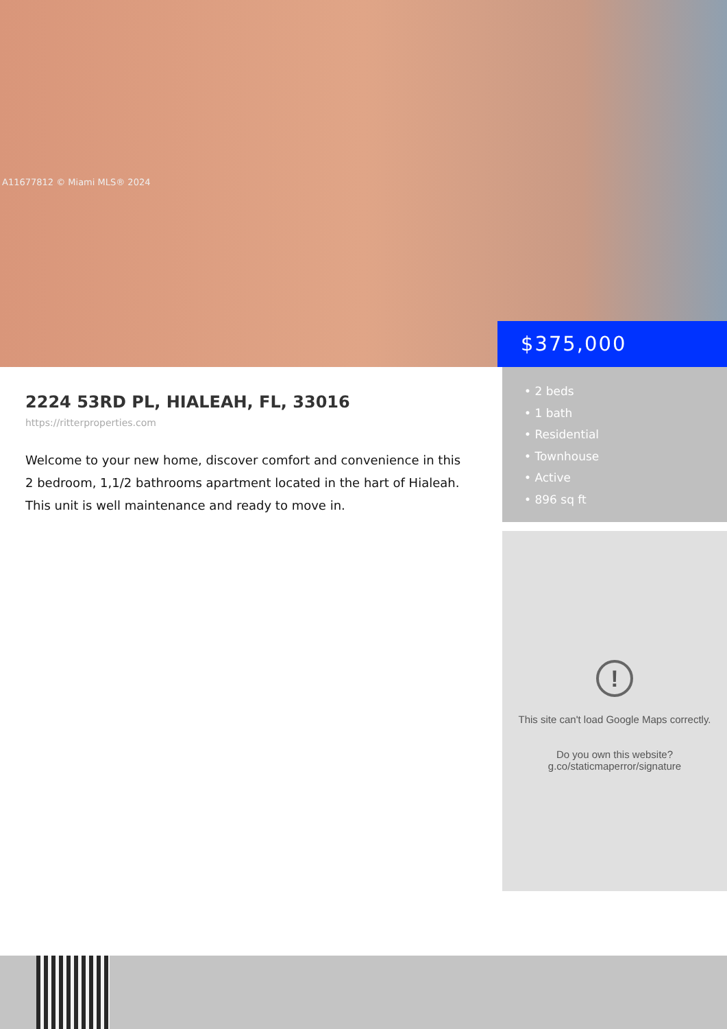A11677812 © Miami MLS® 2024
$375,000
2224 53RD PL, HIALEAH, FL, 33016
https://ritterproperties.com
Welcome to your new home, discover comfort and convenience in this 2 bedroom, 1,1/2 bathrooms apartment located in the hart of Hialeah. This unit is well maintenance and ready to move in.
• 2 beds
• 1 bath
• Residential
• Townhouse
• Active
• 896 sq ft
!
This site can't load Google Maps correctly.
Do you own this website?
g.co/staticmaperror/signature